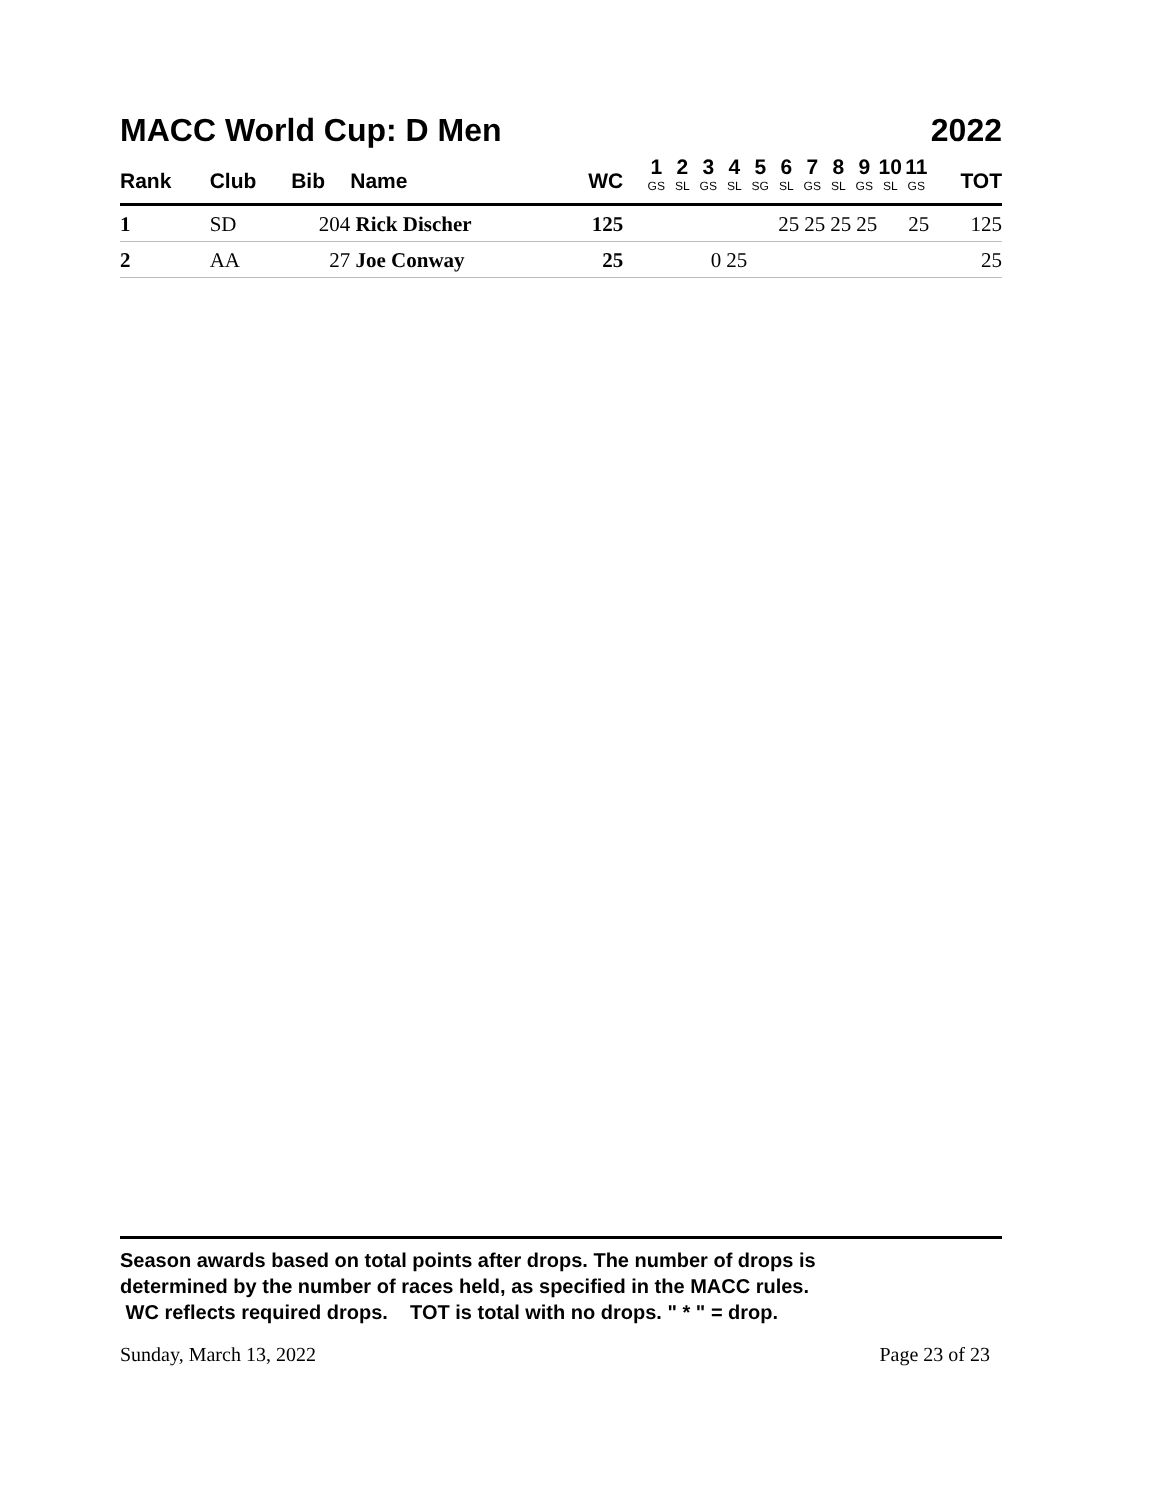MACC World Cup: D Men 2022
| Rank | Club | Bib | Name | WC | | 1 GS | 2 SL | 3 GS | 4 SL | 5 SG | 6 SL | 7 GS | 8 SL | 9 GS | 10 SL | 11 GS | TOT |
| --- | --- | --- | --- | --- | --- | --- | --- | --- | --- | --- | --- | --- | --- | --- | --- | --- | --- |
| 1 | SD | 204 | Rick Discher | 125 | | | | | | | 25 | 25 | 25 | 25 | | 25 | 125 |
| 2 | AA | 27 | Joe Conway | 25 | | | | 0 | 25 | | | | | | | | 25 |
Season awards based on total points after drops. The number of drops is
determined by the number of races held, as specified in the MACC rules.
WC reflects required drops. TOT is total with no drops. " * " = drop.
Sunday, March 13, 2022 Page 23 of 23